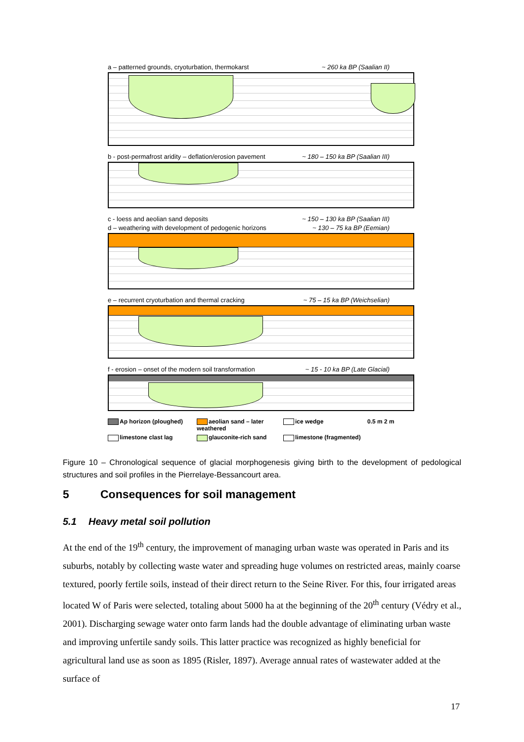a – patterned grounds, cryoturbation, thermokarst ~ 260 ka BP (Saalian II)
b - post-permafrost aridity – deflation/erosion pavement ~ 180 – 150 ka BP (Saalian III)
c - loess and aeolian sand deposits ~ 150 – 130 ka BP (Saalian III)
d – weathering with development of pedogenic horizons ~ 130 – 75 ka BP (Eemian)
e – recurrent cryoturbation and thermal cracking ~ 75 – 15 ka BP (Weichselian)
f - erosion – onset of the modern soil transformation ~ 15 - 10 ka BP (Late Glacial)
Ap horizon (ploughed) aeolian sand – later weathered ice wedge 0.5 m 2 m limestone clast lag glauconite-rich sand limestone (fragmented)
Figure 10 – Chronological sequence of glacial morphogenesis giving birth to the development of pedological structures and soil profiles in the Pierrelaye-Bessancourt area.
5 Consequences for soil management
5.1 Heavy metal soil pollution
At the end of the 19<sup>th</sup> century, the improvement of managing urban waste was operated in Paris and its suburbs, notably by collecting waste water and spreading huge volumes on restricted areas, mainly coarse textured, poorly fertile soils, instead of their direct return to the Seine River. For this, four irrigated areas located W of Paris were selected, totaling about 5000 ha at the beginning of the 20<sup>th</sup> century (Védry et al., 2001). Discharging sewage water onto farm lands had the double advantage of eliminating urban waste and improving unfertile sandy soils. This latter practice was recognized as highly beneficial for agricultural land use as soon as 1895 (Risler, 1897). Average annual rates of wastewater added at the surface of
17